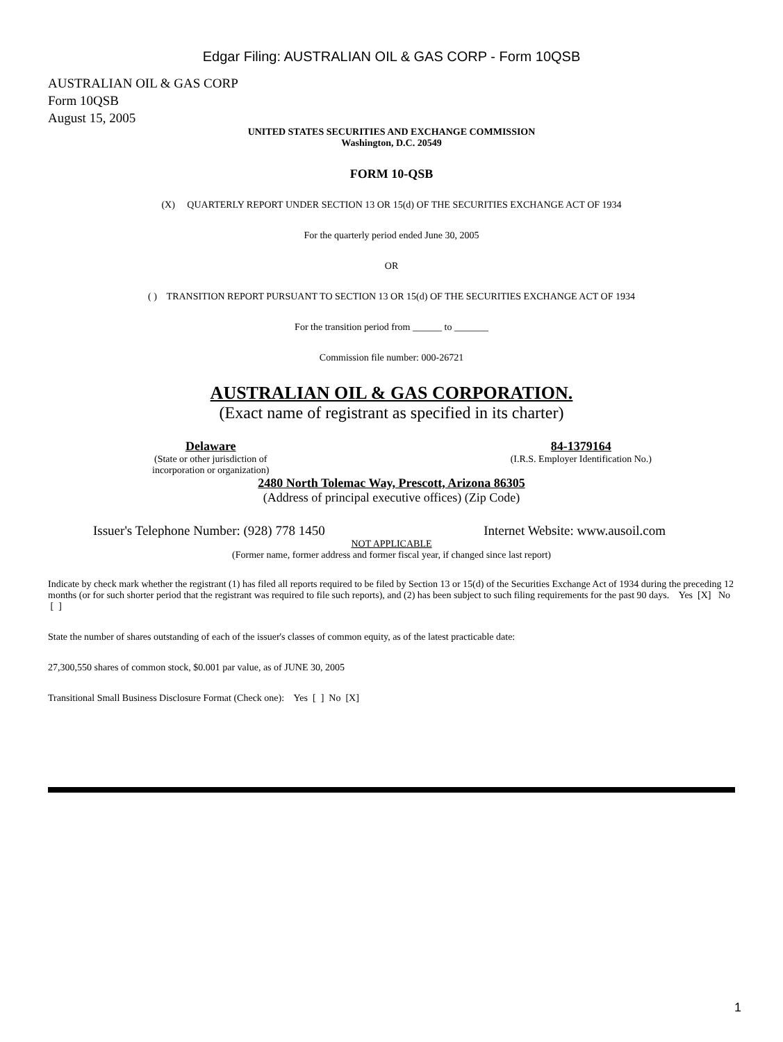Edgar Filing: AUSTRALIAN OIL & GAS CORP - Form 10QSB
AUSTRALIAN OIL & GAS CORP
Form 10QSB
August 15, 2005
UNITED STATES SECURITIES AND EXCHANGE COMMISSION
Washington, D.C. 20549
FORM 10-QSB
(X) QUARTERLY REPORT UNDER SECTION 13 OR 15(d) OF THE SECURITIES EXCHANGE ACT OF 1934
For the quarterly period ended June 30, 2005
OR
( ) TRANSITION REPORT PURSUANT TO SECTION 13 OR 15(d) OF THE SECURITIES EXCHANGE ACT OF 1934
For the transition period from ______ to _______
Commission file number: 000-26721
AUSTRALIAN OIL & GAS CORPORATION.
(Exact name of registrant as specified in its charter)
Delaware
(State or other jurisdiction of
incorporation or organization)
84-1379164
(I.R.S. Employer Identification No.)
2480 North Tolemac Way, Prescott, Arizona 86305
(Address of principal executive offices) (Zip Code)
Issuer's Telephone Number: (928) 778 1450 Internet Website: www.ausoil.com
NOT APPLICABLE
(Former name, former address and former fiscal year, if changed since last report)
Indicate by check mark whether the registrant (1) has filed all reports required to be filed by Section 13 or 15(d) of the Securities Exchange Act of 1934 during the preceding 12 months (or for such shorter period that the registrant was required to file such reports), and (2) has been subject to such filing requirements for the past 90 days. Yes [X] No [ ]
State the number of shares outstanding of each of the issuer's classes of common equity, as of the latest practicable date:
27,300,550 shares of common stock, $0.001 par value, as of JUNE 30, 2005
Transitional Small Business Disclosure Format (Check one): Yes [ ] No [X]
1